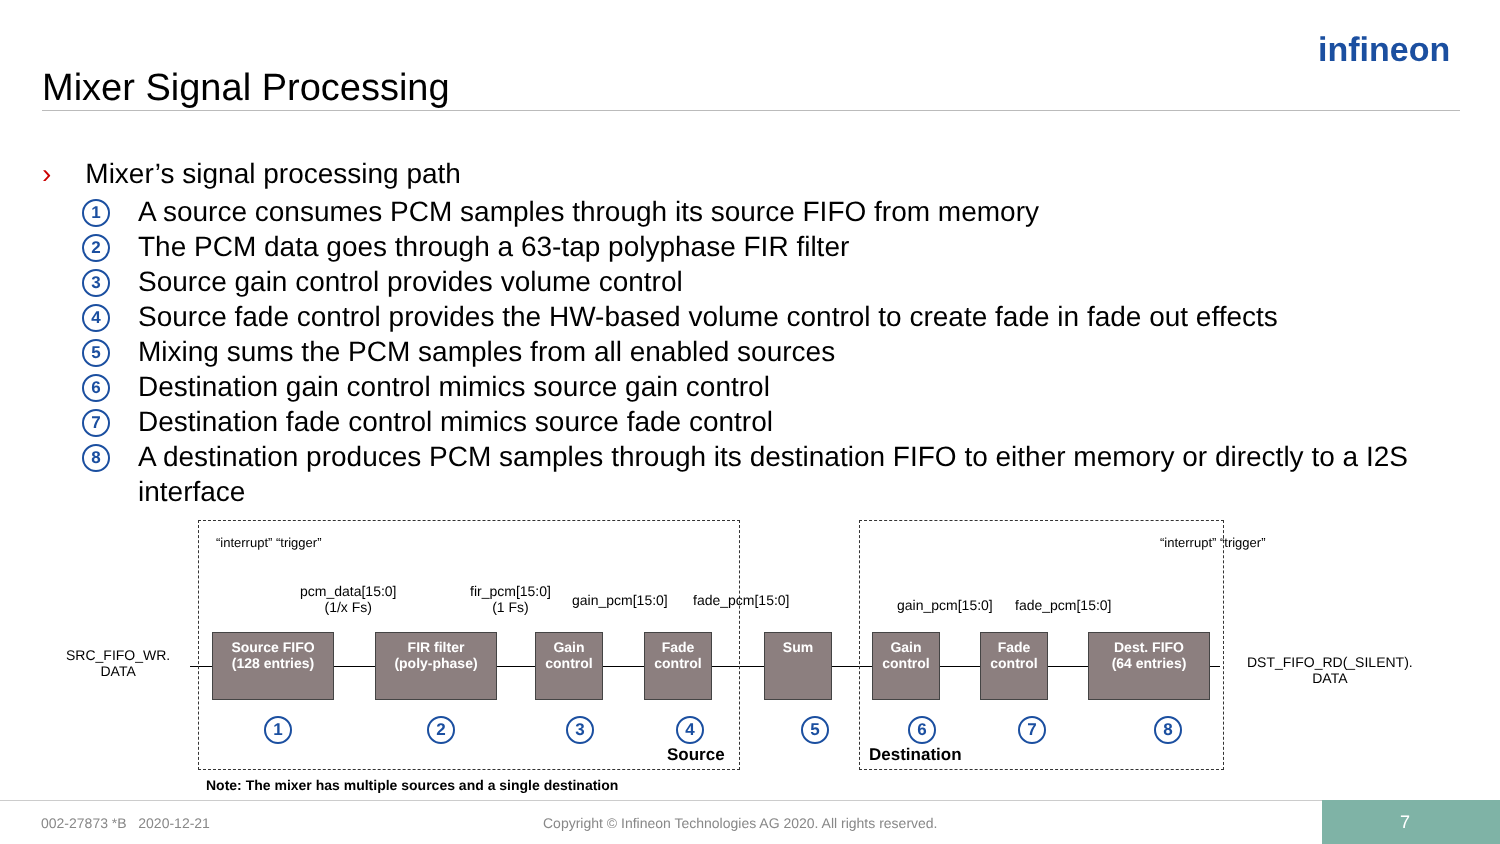Mixer Signal Processing
infineon
› Mixer’s signal processing path
1 A source consumes PCM samples through its source FIFO from memory
2 The PCM data goes through a 63-tap polyphase FIR filter
3 Source gain control provides volume control
4 Source fade control provides the HW-based volume control to create fade in fade out effects
5 Mixing sums the PCM samples from all enabled sources
6 Destination gain control mimics source gain control
7 Destination fade control mimics source fade control
8 A destination produces PCM samples through its destination FIFO to either memory or directly to a I2S interface
“interrupt” “trigger” “interrupt” “trigger”
pcm_data[15:0]
(1/x Fs)
fir_pcm[15:0]
(1 Fs)
gain_pcm[15:0] fade_pcm[15:0] gain_pcm[15:0] fade_pcm[15:0]
SRC_FIFO_WR.
DATA
Source FIFO
(128 entries)
FIR filter
(poly-phase)
Gain
control
Fade
control
Sum
Gain
control
Fade
control
Dest. FIFO
(64 entries)
DST_FIFO_RD(_SILENT).
DATA
1 2 3 4 5 6 7 8
Source Destination
Note: The mixer has multiple sources and a single destination
002-27873 *B 2020-12-21
Copyright © Infineon Technologies AG 2020. All rights reserved.
7